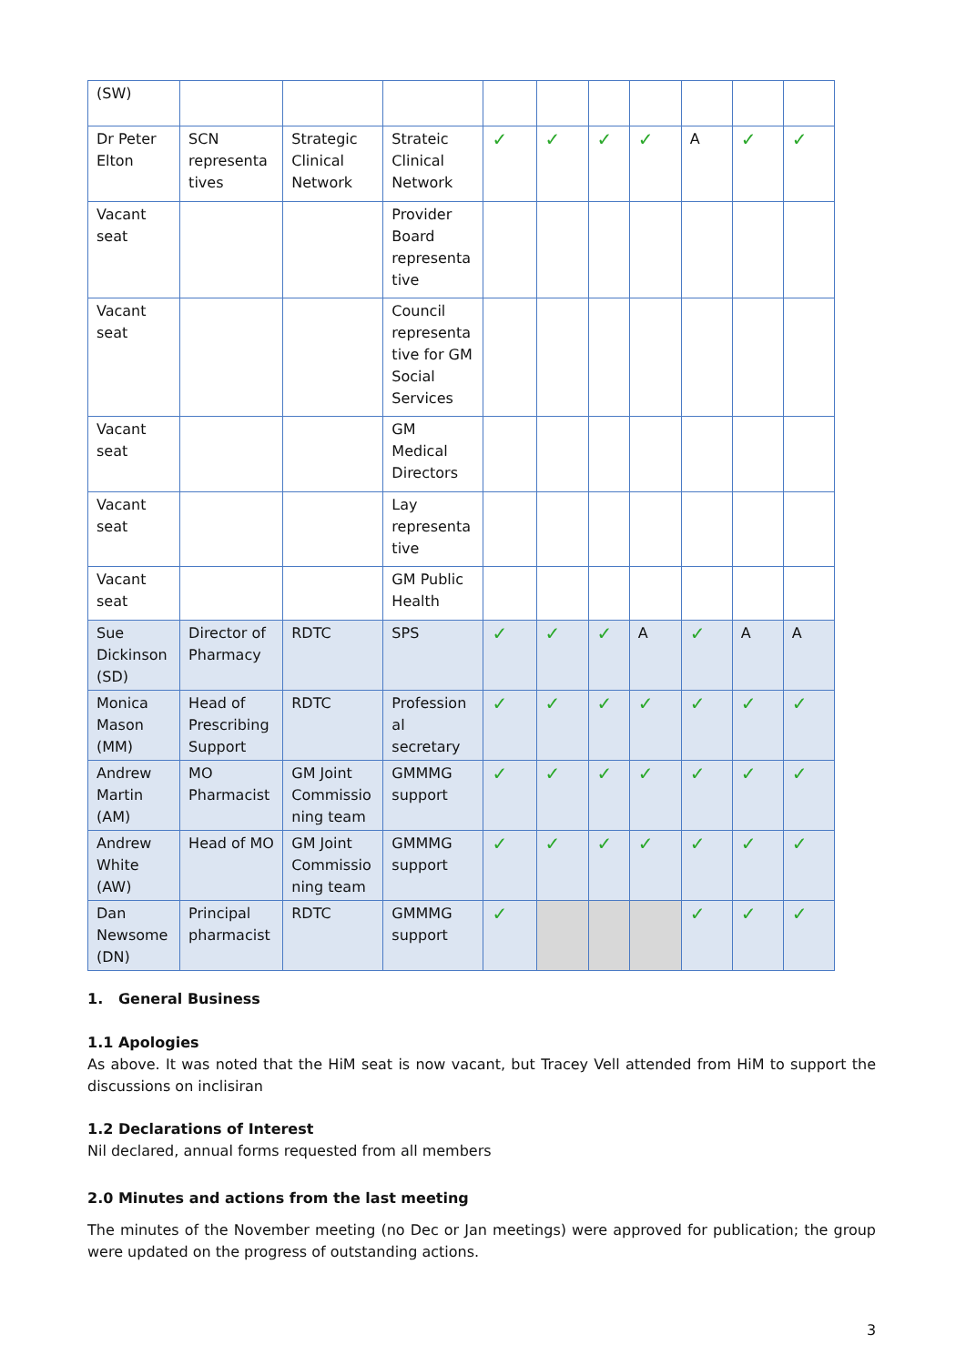| (SW) | | | | | | | | | | |
| Dr Peter Elton | SCN representa tives | Strategic Clinical Network | Strateic Clinical Network | ✓ | ✓ | ✓ | ✓ | A | ✓ | ✓ |
| Vacant seat | | | Provider Board representa tive | | | | | | | |
| Vacant seat | | | Council representa tive for GM Social Services | | | | | | | |
| Vacant seat | | | GM Medical Directors | | | | | | | |
| Vacant seat | | | Lay representa tive | | | | | | | |
| Vacant seat | | | GM Public Health | | | | | | | |
| Sue Dickinson (SD) | Director of Pharmacy | RDTC | SPS | ✓ | ✓ | ✓ | A | ✓ | A | A |
| Monica Mason (MM) | Head of Prescribing Support | RDTC | Profession al secretary | ✓ | ✓ | ✓ | ✓ | ✓ | ✓ | ✓ |
| Andrew Martin (AM) | MO Pharmacist | GM Joint Commissio ning team | GMMMG support | ✓ | ✓ | ✓ | ✓ | ✓ | ✓ | ✓ |
| Andrew White (AW) | Head of MO | GM Joint Commissio ning team | GMMMG support | ✓ | ✓ | ✓ | ✓ | ✓ | ✓ | ✓ |
| Dan Newsome (DN) | Principal pharmacist | RDTC | GMMMG support | ✓ | | | | ✓ | ✓ | ✓ |
1. General Business
1.1 Apologies
As above. It was noted that the HiM seat is now vacant, but Tracey Vell attended from HiM to support the discussions on inclisiran
1.2 Declarations of Interest
Nil declared, annual forms requested from all members
2.0 Minutes and actions from the last meeting
The minutes of the November meeting (no Dec or Jan meetings) were approved for publication; the group were updated on the progress of outstanding actions.
3